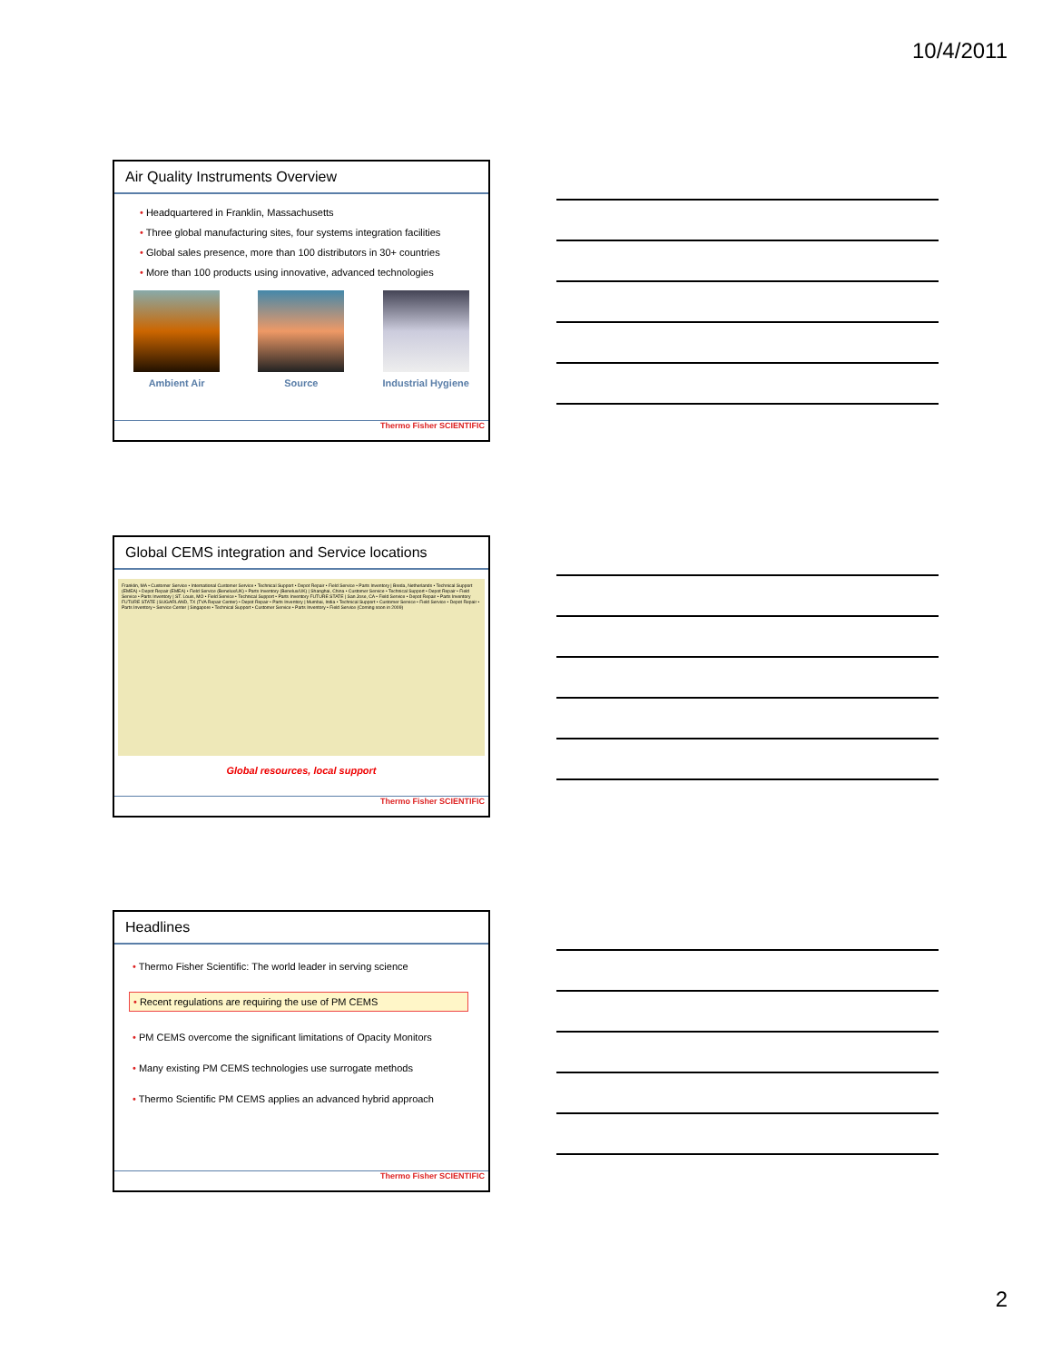10/4/2011
Air Quality Instruments Overview
Headquartered in Franklin, Massachusetts
Three global manufacturing sites, four systems integration facilities
Global sales presence, more than 100 distributors in 30+ countries
More than 100 products using innovative, advanced technologies
Ambient Air Source Industrial Hygiene
Thermo Fisher SCIENTIFIC
Global CEMS integration and Service locations
Franklin, MA • Customer Service • International Customer Service • Technical Support • Depot Repair • Field Service • Parts Inventory | Breda, Netherlands • Technical Support (EMEA) • Depot Repair (EMEA) • Field Service (Benelux/UK) • Parts Inventory (Benelux/UK) | Shanghai, China • Customer Service • Technical Support • Depot Repair • Field Service • Parts Inventory | ST. Louis, MO • Field Service • Technical Support • Parts Inventory FUTURE STATE | San Jose, CA • Field Service • Depot Repair • Parts Inventory FUTURE STATE | SUGARLAND, TX (TVA Repair Center) • Depot Repair • Parts Inventory | Mumbai, India • Technical Support • Customer Service • Field Service • Depot Repair • Parts Inventory • Service Center | Singapore • Technical Support • Customer Service • Parts Inventory • Field Service (Coming soon in 2009)
Global resources, local support
Thermo Fisher SCIENTIFIC
Headlines
Thermo Fisher Scientific: The world leader in serving science
Recent regulations are requiring the use of PM CEMS
PM CEMS overcome the significant limitations of Opacity Monitors
Many existing PM CEMS technologies use surrogate methods
Thermo Scientific PM CEMS applies an advanced hybrid approach
Thermo Fisher SCIENTIFIC
2